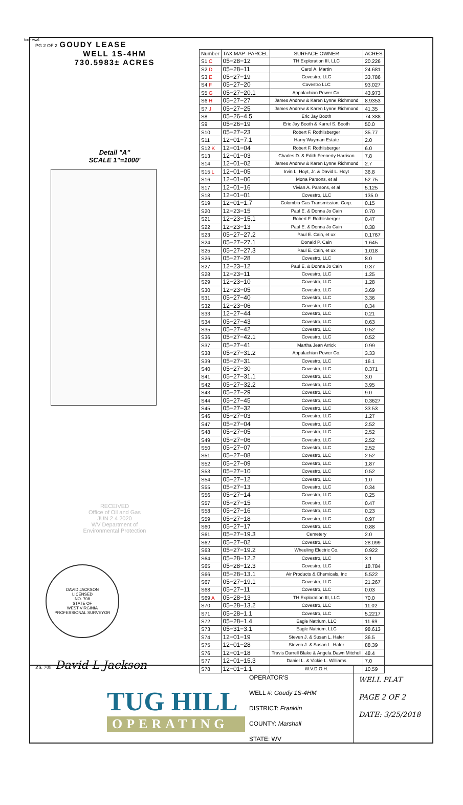form ww6
PG 2 OF 2 GOUDY LEASE
WELL 1S-4HM
730.5983± ACRES
Detail "A"
SCALE 1"=1000'
RECEIVED
Office of Oil and Gas
JUN 2 4 2020
WV Department of
Environmental Protection
DAVID JACKSON
LICENSED
NO. 708
STATE OF
WEST VIRGINIA
PROFESSIONAL SURVEYOR
P.S. 708 David L Jackson
| Number | TAX MAP -PARCEL | SURFACE OWNER | ACRES |
| --- | --- | --- | --- |
| S1 C | 05−28−12 | TH Exploration III, LLC | 20.226 |
| S2 D | 05−28−11 | Carol A. Martin | 24.681 |
| S3 E | 05−27−19 | Covestro, LLC | 33.786 |
| S4 F | 05−27−20 | Covestro LLC | 93.027 |
| S5 G | 05−27−20.1 | Appalachian Power Co. | 43.973 |
| S6 H | 05−27−27 | James Andrew & Karen Lynne Richmond | 8.9353 |
| S7 J | 05−27−25 | James Andrew & Karen Lynne Richmond | 41.35 |
| S8 | 05−26−4.5 | Eric Jay Booth | 74.388 |
| S9 | 05−26−19 | Eric Jay Booth & Karrel S. Booth | 50.0 |
| S10 | 05−27−23 | Robert F. Rothlisberger | 35.77 |
| S11 | 12−01−7.1 | Harry Wayman Estate | 2.0 |
| S12 K | 12−01−04 | Robert F. Rothlisberger | 6.0 |
| S13 | 12−01−03 | Charles D. & Edith Feenerty Harrison | 7.8 |
| S14 | 12−01−02 | James Andrew & Karen Lynne Richmond | 2.7 |
| S15 L | 12−01−05 | Irvin L. Hoyt, Jr. & David L. Hoyt | 36.8 |
| S16 | 12−01−06 | Mona Parsons, et al | 52.75 |
| S17 | 12−01−16 | Vivian A. Parsons, et al | 5.125 |
| S18 | 12−01−01 | Covestro, LLC | 135.0 |
| S19 | 12−01−1.7 | Colombia Gas Transmission, Corp. | 0.15 |
| S20 | 12−23−15 | Paul E. & Donna Jo Cain | 0.70 |
| S21 | 12−23−15.1 | Robert F. Rothlisberger | 0.47 |
| S22 | 12−23−13 | Paul E. & Donna Jo Cain | 0.38 |
| S23 | 05−27−27.2 | Paul E. Cain, et ux | 0.1767 |
| S24 | 05−27−27.1 | Donald P. Cain | 1.645 |
| S25 | 05−27−27.3 | Paul E. Cain, et ux | 1.018 |
| S26 | 05−27−28 | Covestro, LLC | 8.0 |
| S27 | 12−23−12 | Paul E. & Donna Jo Cain | 0.37 |
| S28 | 12−23−11 | Covestro, LLC | 1.25 |
| S29 | 12−23−10 | Covestro, LLC | 1.28 |
| S30 | 12−23−05 | Covestro, LLC | 3.69 |
| S31 | 05−27−40 | Covestro, LLC | 3.36 |
| S32 | 12−23−06 | Covestro, LLC | 0.34 |
| S33 | 12−27−44 | Covestro, LLC | 0.21 |
| S34 | 05−27−43 | Covestro, LLC | 0.63 |
| S35 | 05−27−42 | Covestro, LLC | 0.52 |
| S36 | 05−27−42.1 | Covestro, LLC | 0.52 |
| S37 | 05−27−41 | Martha Jean Arrick | 0.99 |
| S38 | 05−27−31.2 | Appalachian Power Co. | 3.33 |
| S39 | 05−27−31 | Covestro, LLC | 16.1 |
| S40 | 05−27−30 | Covestro, LLC | 0.371 |
| S41 | 05−27−31.1 | Covestro, LLC | 3.0 |
| S42 | 05−27−32.2 | Covestro, LLC | 3.95 |
| S43 | 05−27−29 | Covestro, LLC | 9.0 |
| S44 | 05−27−45 | Covestro, LLC | 0.3627 |
| S45 | 05−27−32 | Covestro, LLC | 33.53 |
| S46 | 05−27−03 | Covestro, LLC | 1.27 |
| S47 | 05−27−04 | Covestro, LLC | 2.52 |
| S48 | 05−27−05 | Covestro, LLC | 2.52 |
| S49 | 05−27−06 | Covestro, LLC | 2.52 |
| S50 | 05−27−07 | Covestro, LLC | 2.52 |
| S51 | 05−27−08 | Covestro, LLC | 2.52 |
| S52 | 05−27−09 | Covestro, LLC | 1.87 |
| S53 | 05−27−10 | Covestro, LLC | 0.52 |
| S54 | 05−27−12 | Covestro, LLC | 1.0 |
| S55 | 05−27−13 | Covestro, LLC | 0.34 |
| S56 | 05−27−14 | Covestro, LLC | 0.25 |
| S57 | 05−27−15 | Covestro, LLC | 0.47 |
| S58 | 05−27−16 | Covestro, LLC | 0.23 |
| S59 | 05−27−18 | Covestro, LLC | 0.97 |
| S60 | 05−27−17 | Covestro, LLC | 0.88 |
| S61 | 05−27−19.3 | Cemetery | 2.0 |
| S62 | 05−27−02 | Covestro, LLC | 28.099 |
| S63 | 05−27−19.2 | Wheeling Electric Co. | 0.922 |
| S64 | 05−28−12.2 | Covestro, LLC | 3.1 |
| S65 | 05−28−12.3 | Covestro, LLC | 18.784 |
| S66 | 05−28−13.1 | Air Products & Chemicals, Inc | 5.522 |
| S67 | 05−27−19.1 | Covestro, LLC | 21.267 |
| S68 | 05−27−11 | Covestro, LLC | 0.03 |
| S69 A | 05−28−13 | TH Exploration III, LLC | 70.0 |
| S70 | 05−28−13.2 | Covestro, LLC | 11.02 |
| S71 | 05−28−1.1 | Covestro, LLC | 5.2217 |
| S72 | 05−28−1.4 | Eagle Natrium, LLC | 11.69 |
| S73 | 05−31−3.1 | Eagle Natrium, LLC | 98.613 |
| S74 | 12−01−19 | Steven J. & Susan L. Hafer | 36.5 |
| S75 | 12−01−28 | Steven J. & Susan L. Hafer | 88.39 |
| S76 | 12−01−18 | Travis Darrell Blake & Angela Dawn Mitchell | 48.4 |
| S77 | 12−01−15.3 | Daniel L. & Vickie L. Williams | 7.0 |
| S78 | 12−01−1.1 | W.V.D.O.H. | 10.59 |
TUG HILL
OPERATING
OPERATOR'S
WELL #: Goudy 1S-4HM
DISTRICT: Franklin
COUNTY: Marshall
STATE: WV
WELL PLAT
PAGE 2 OF 2
DATE: 3/25/2018